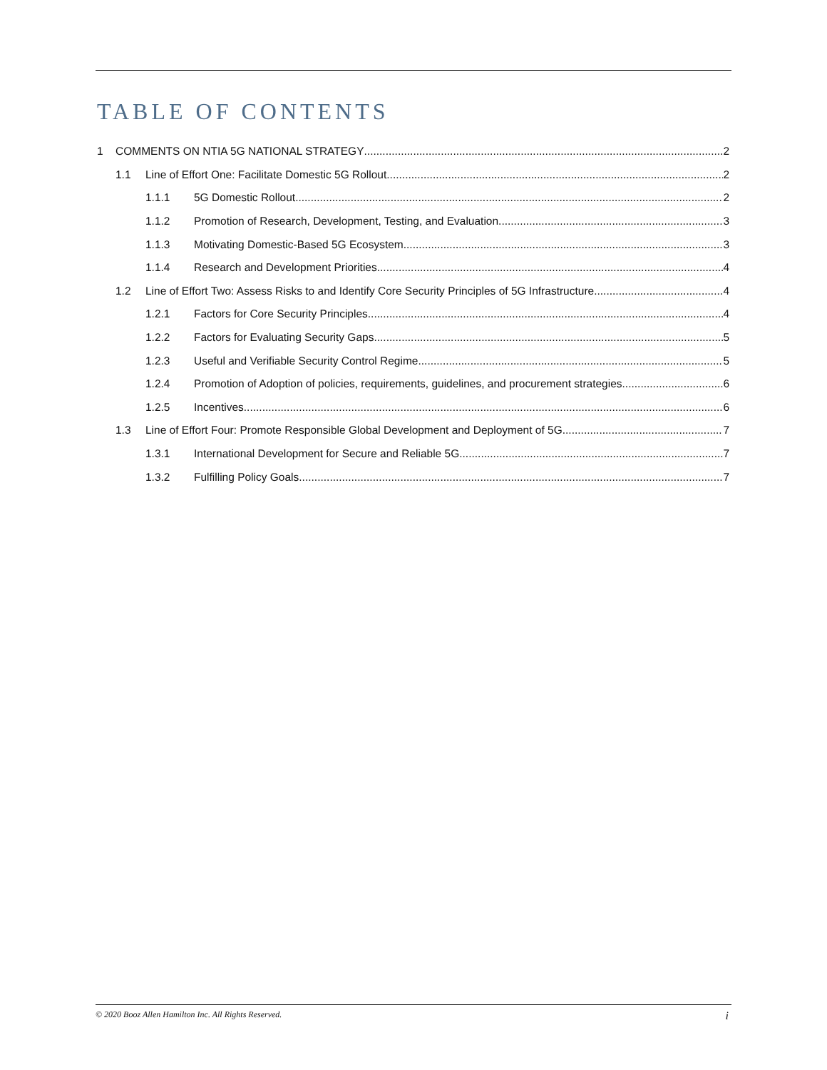TABLE OF CONTENTS
1 COMMENTS ON NTIA 5G NATIONAL STRATEGY 2
1.1 Line of Effort One: Facilitate Domestic 5G Rollout 2
1.1.1 5G Domestic Rollout 2
1.1.2 Promotion of Research, Development, Testing, and Evaluation 3
1.1.3 Motivating Domestic-Based 5G Ecosystem 3
1.1.4 Research and Development Priorities 4
1.2 Line of Effort Two: Assess Risks to and Identify Core Security Principles of 5G Infrastructure 4
1.2.1 Factors for Core Security Principles 4
1.2.2 Factors for Evaluating Security Gaps 5
1.2.3 Useful and Verifiable Security Control Regime 5
1.2.4 Promotion of Adoption of policies, requirements, guidelines, and procurement strategies 6
1.2.5 Incentives 6
1.3 Line of Effort Four: Promote Responsible Global Development and Deployment of 5G 7
1.3.1 International Development for Secure and Reliable 5G 7
1.3.2 Fulfilling Policy Goals 7
© 2020 Booz Allen Hamilton Inc. All Rights Reserved. i